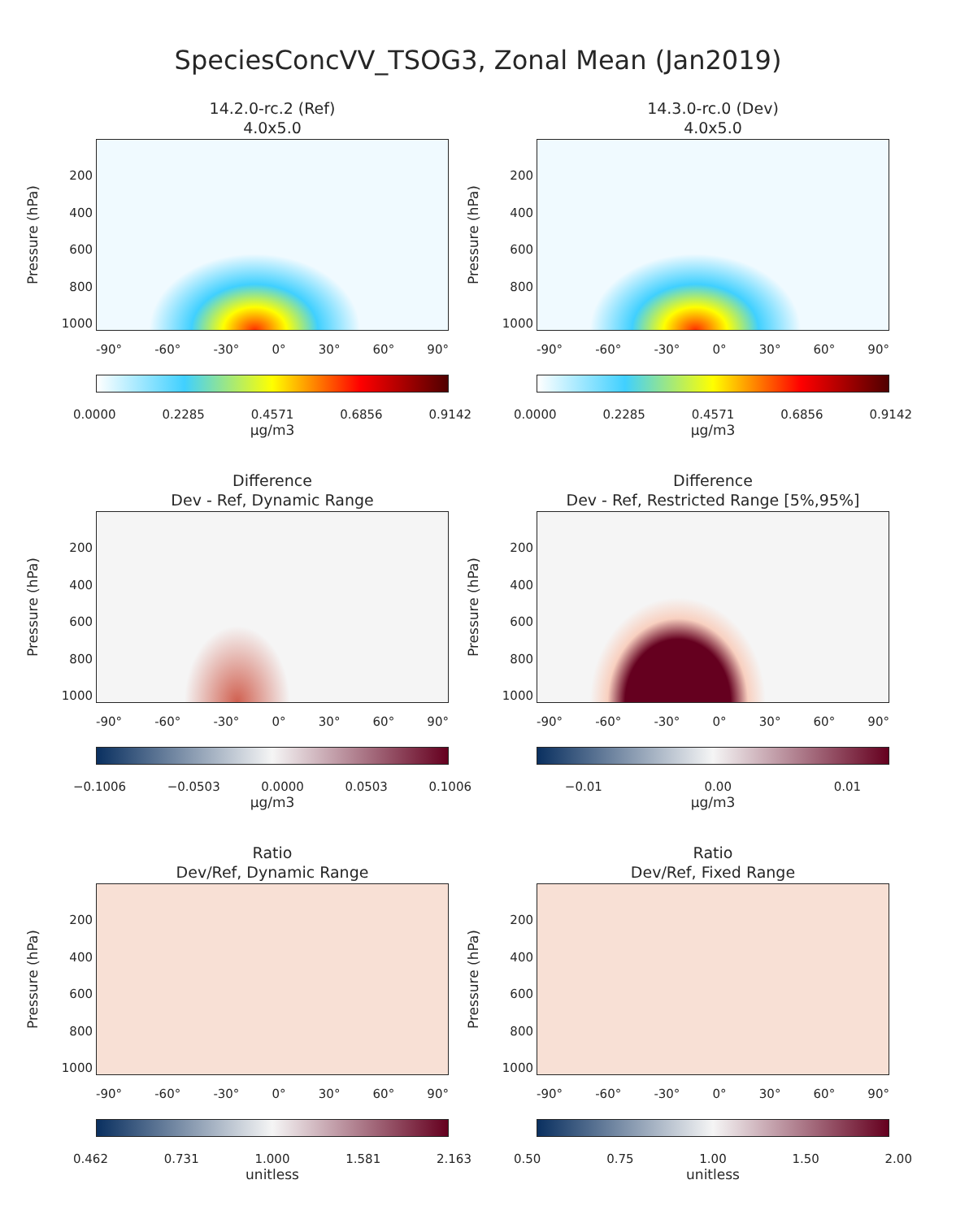SpeciesConcVV_TSOG3, Zonal Mean (Jan2019)
14.2.0-rc.2 (Ref)
4.0x5.0
Pressure (hPa)
200
400
600
800
1000
-90° -60° -30° 0° 30° 60° 90°
0.0000 0.2285 0.4571 0.6856 0.9142
µg/m3
14.3.0-rc.0 (Dev)
4.0x5.0
Pressure (hPa)
200
400
600
800
1000
-90° -60° -30° 0° 30° 60° 90°
0.0000 0.2285 0.4571 0.6856 0.9142
µg/m3
Difference
Dev - Ref, Dynamic Range
Pressure (hPa)
200
400
600
800
1000
-90° -60° -30° 0° 30° 60° 90°
−0.1006 −0.0503 0.0000 0.0503 0.1006
µg/m3
Difference
Dev - Ref, Restricted Range [5%,95%]
Pressure (hPa)
200
400
600
800
1000
-90° -60° -30° 0° 30° 60° 90°
−0.01 0.00 0.01
µg/m3
Ratio
Dev/Ref, Dynamic Range
Pressure (hPa)
200
400
600
800
1000
-90° -60° -30° 0° 30° 60° 90°
0.462 0.731 1.000 1.581 2.163
unitless
Ratio
Dev/Ref, Fixed Range
Pressure (hPa)
200
400
600
800
1000
-90° -60° -30° 0° 30° 60° 90°
0.50 0.75 1.00 1.50 2.00
unitless